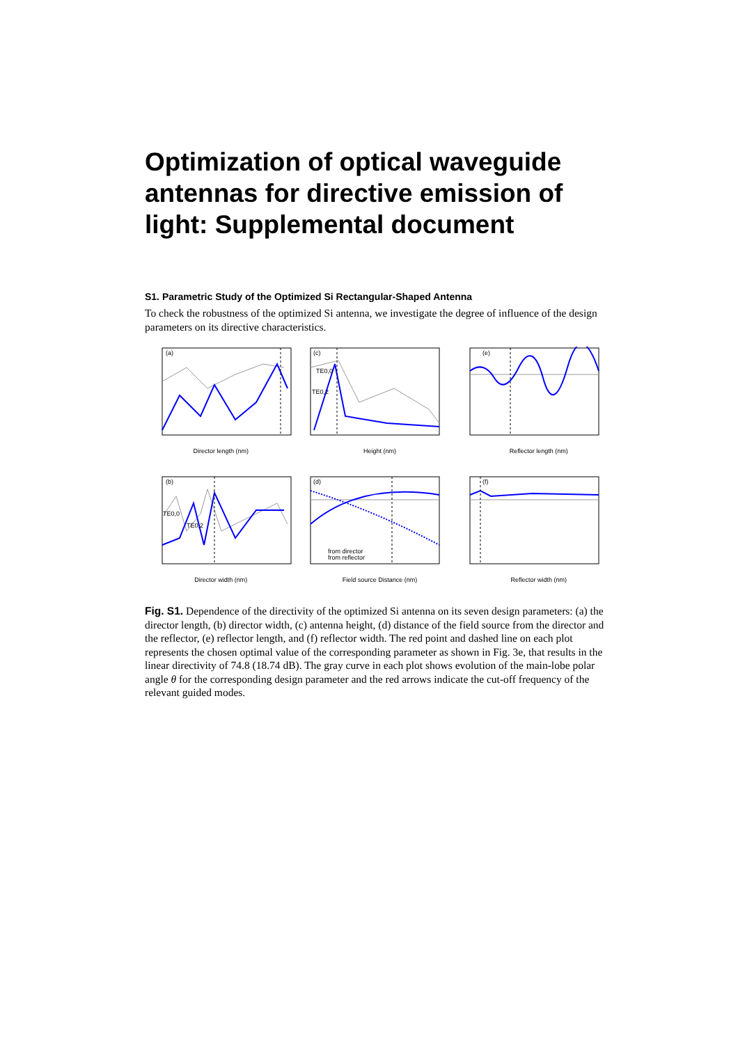Optimization of optical waveguide antennas for directive emission of light: Supplemental document
S1. Parametric Study of the Optimized Si Rectangular-Shaped Antenna
To check the robustness of the optimized Si antenna, we investigate the degree of influence of the design parameters on its directive characteristics.
(a)
Director length (nm)
(c)
TE0,0
TE0,2
Height (nm)
(e)
Reflector length (nm)
(b)
TE0,0
TE0,2
Director width (nm)
(d)
from director
from reflector
Field source Distance (nm)
(f)
Reflector width (nm)
Fig. S1. Dependence of the directivity of the optimized Si antenna on its seven design parameters: (a) the director length, (b) director width, (c) antenna height, (d) distance of the field source from the director and the reflector, (e) reflector length, and (f) reflector width. The red point and dashed line on each plot represents the chosen optimal value of the corresponding parameter as shown in Fig. 3e, that results in the linear directivity of 74.8 (18.74 dB). The gray curve in each plot shows evolution of the main-lobe polar angle θ for the corresponding design parameter and the red arrows indicate the cut-off frequency of the relevant guided modes.